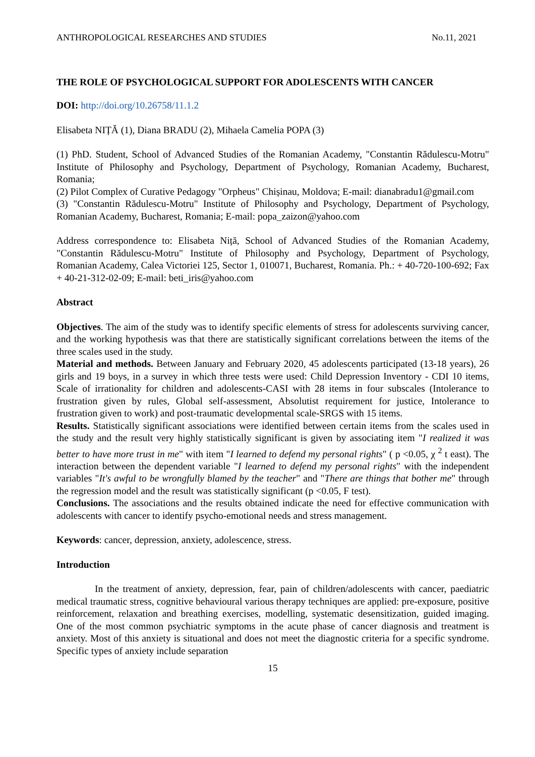ANTHROPOLOGICAL RESEARCHES AND STUDIES No.11, 2021
THE ROLE OF PSYCHOLOGICAL SUPPORT FOR ADOLESCENTS WITH CANCER
DOI: http://doi.org/10.26758/11.1.2
Elisabeta NIȚĂ (1), Diana BRADU (2), Mihaela Camelia POPA (3)
(1) PhD. Student, School of Advanced Studies of the Romanian Academy, "Constantin Rădulescu-Motru" Institute of Philosophy and Psychology, Department of Psychology, Romanian Academy, Bucharest, Romania;
(2) Pilot Complex of Curative Pedagogy "Orpheus" Chișinau, Moldova; E-mail: dianabradu1@gmail.com
(3) "Constantin Rădulescu-Motru" Institute of Philosophy and Psychology, Department of Psychology, Romanian Academy, Bucharest, Romania; E-mail: popa_zaizon@yahoo.com
Address correspondence to: Elisabeta Niță, School of Advanced Studies of the Romanian Academy, "Constantin Rădulescu-Motru" Institute of Philosophy and Psychology, Department of Psychology, Romanian Academy, Calea Victoriei 125, Sector 1, 010071, Bucharest, Romania. Ph.: + 40-720-100-692; Fax + 40-21-312-02-09; E-mail: beti_iris@yahoo.com
Abstract
Objectives. The aim of the study was to identify specific elements of stress for adolescents surviving cancer, and the working hypothesis was that there are statistically significant correlations between the items of the three scales used in the study.
Material and methods. Between January and February 2020, 45 adolescents participated (13-18 years), 26 girls and 19 boys, in a survey in which three tests were used: Child Depression Inventory - CDI 10 items, Scale of irrationality for children and adolescents-CASI with 28 items in four subscales (Intolerance to frustration given by rules, Global self-assessment, Absolutist requirement for justice, Intolerance to frustration given to work) and post-traumatic developmental scale-SRGS with 15 items.
Results. Statistically significant associations were identified between certain items from the scales used in the study and the result very highly statistically significant is given by associating item "I realized it was better to have more trust in me" with item "I learned to defend my personal rights" ( p <0.05, χ <sup>2</sup> t east). The interaction between the dependent variable "I learned to defend my personal rights" with the independent variables "It's awful to be wrongfully blamed by the teacher" and "There are things that bother me" through the regression model and the result was statistically significant (p <0.05, F test).
Conclusions. The associations and the results obtained indicate the need for effective communication with adolescents with cancer to identify psycho-emotional needs and stress management.
Keywords: cancer, depression, anxiety, adolescence, stress.
Introduction
In the treatment of anxiety, depression, fear, pain of children/adolescents with cancer, paediatric medical traumatic stress, cognitive behavioural various therapy techniques are applied: pre-exposure, positive reinforcement, relaxation and breathing exercises, modelling, systematic desensitization, guided imaging. One of the most common psychiatric symptoms in the acute phase of cancer diagnosis and treatment is anxiety. Most of this anxiety is situational and does not meet the diagnostic criteria for a specific syndrome. Specific types of anxiety include separation
15